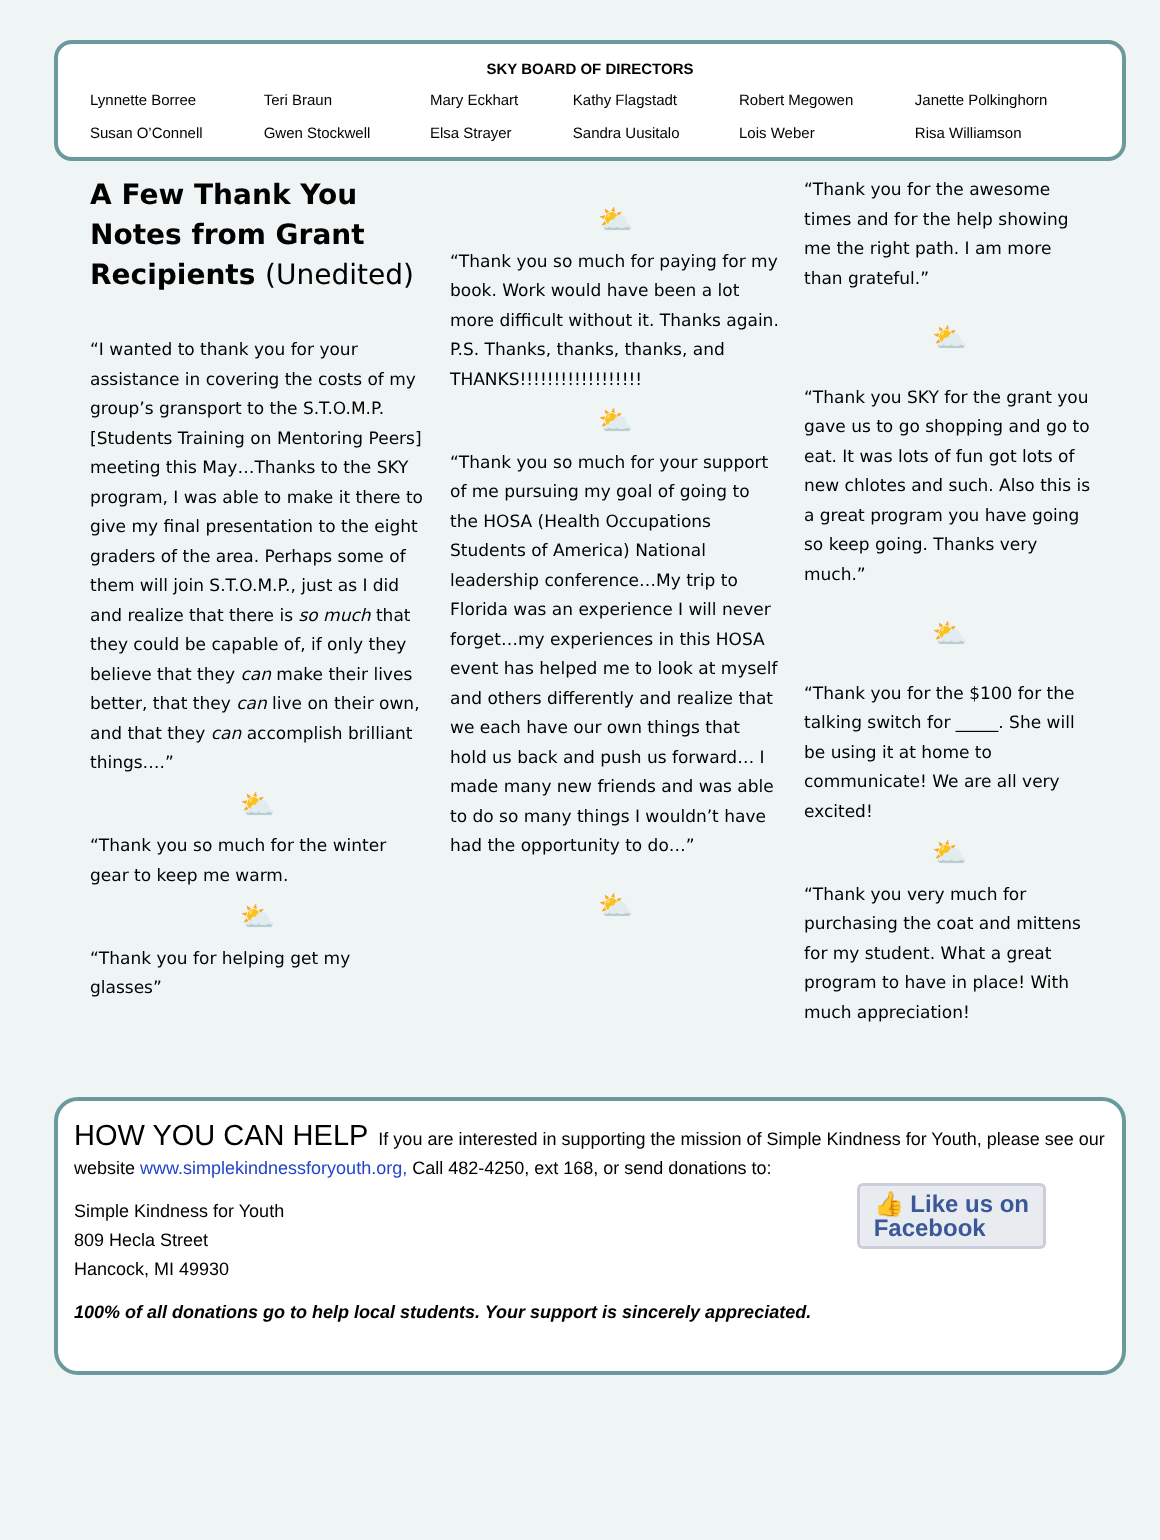SKY BOARD OF DIRECTORS
| Lynnette Borree | Teri Braun | Mary Eckhart | Kathy Flagstadt | Robert Megowen | Janette Polkinghorn |
| Susan O’Connell | Gwen Stockwell | Elsa Strayer | Sandra Uusitalo | Lois Weber | Risa Williamson |
A Few Thank You Notes from Grant Recipients (Unedited)
“I wanted to thank you for your assistance in covering the costs of my group’s gransport to the S.T.O.M.P. [Students Training on Mentoring Peers] meeting this May…Thanks to the SKY program, I was able to make it there to give my final presentation to the eight graders of the area. Perhaps some of them will join S.T.O.M.P., just as I did and realize that there is so much that they could be capable of, if only they believe that they can make their lives better, that they can live on their own, and that they can accomplish brilliant things….”
⛅
“Thank you so much for the winter gear to keep me warm.
⛅
“Thank you for helping get my glasses”
⛅
“Thank you so much for paying for my book. Work would have been a lot more difficult without it. Thanks again. P.S. Thanks, thanks, thanks, and THANKS!!!!!!!!!!!!!!!!!!
⛅
“Thank you so much for your support of me pursuing my goal of going to the HOSA (Health Occupations Students of America) National leadership conference…My trip to Florida was an experience I will never forget…my experiences in this HOSA event has helped me to look at myself and others differently and realize that we each have our own things that hold us back and push us forward… I made many new friends and was able to do so many things I wouldn’t have had the opportunity to do…”
⛅
“Thank you for the awesome times and for the help showing me the right path. I am more than grateful.”
⛅
“Thank you SKY for the grant you gave us to go shopping and go to eat. It was lots of fun got lots of new chlotes and such. Also this is a great program you have going so keep going. Thanks very much.”
⛅
“Thank you for the $100 for the talking switch for _____. She will be using it at home to communicate! We are all very excited!
⛅
“Thank you very much for purchasing the coat and mittens for my student. What a great program to have in place! With much appreciation!
HOW YOU CAN HELP If you are interested in supporting the mission of Simple Kindness for Youth, please see our website www.simplekindnessforyouth.org, Call 482-4250, ext 168, or send donations to:
👍 Like us on
Facebook
Simple Kindness for Youth
809 Hecla Street
Hancock, MI 49930
100% of all donations go to help local students. Your support is sincerely appreciated.